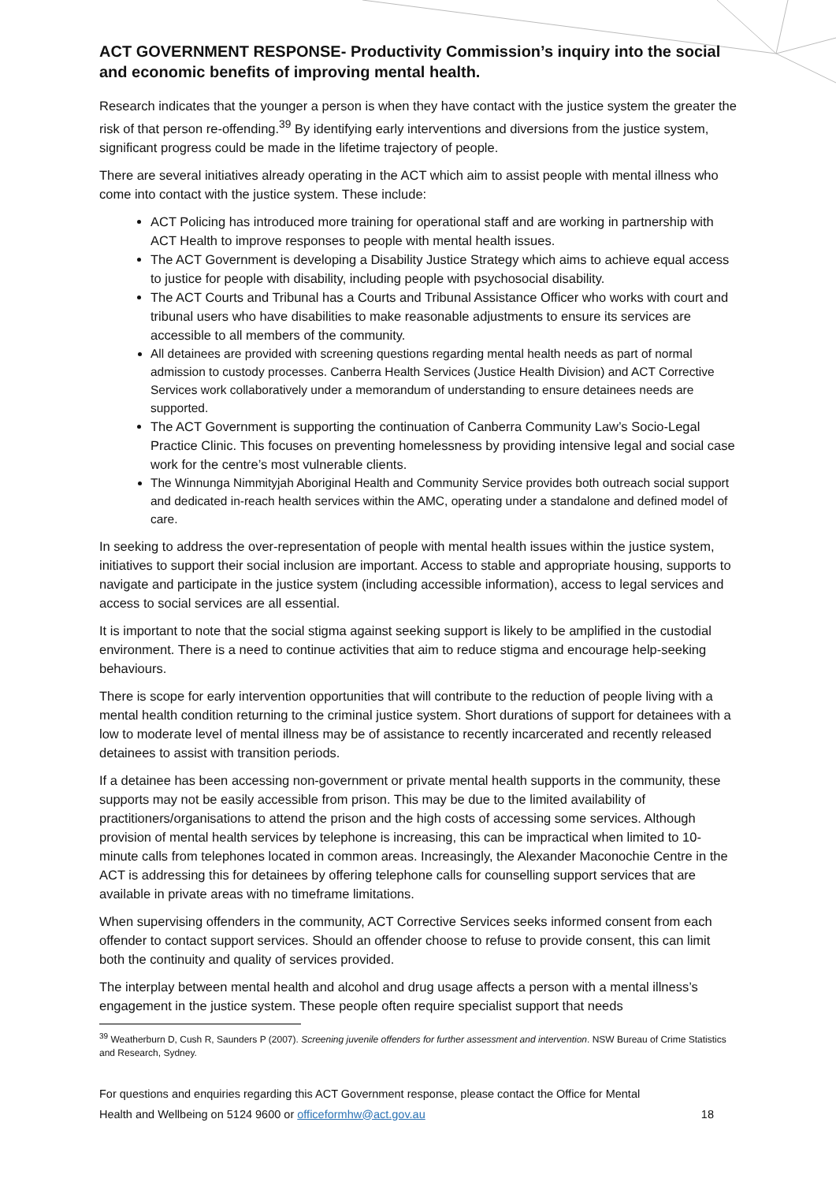ACT GOVERNMENT RESPONSE- Productivity Commission’s inquiry into the social and economic benefits of improving mental health.
Research indicates that the younger a person is when they have contact with the justice system the greater the risk of that person re-offending.<sup>39</sup> By identifying early interventions and diversions from the justice system, significant progress could be made in the lifetime trajectory of people.
There are several initiatives already operating in the ACT which aim to assist people with mental illness who come into contact with the justice system. These include:
ACT Policing has introduced more training for operational staff and are working in partnership with ACT Health to improve responses to people with mental health issues.
The ACT Government is developing a Disability Justice Strategy which aims to achieve equal access to justice for people with disability, including people with psychosocial disability.
The ACT Courts and Tribunal has a Courts and Tribunal Assistance Officer who works with court and tribunal users who have disabilities to make reasonable adjustments to ensure its services are accessible to all members of the community.
All detainees are provided with screening questions regarding mental health needs as part of normal admission to custody processes. Canberra Health Services (Justice Health Division) and ACT Corrective Services work collaboratively under a memorandum of understanding to ensure detainees needs are supported.
The ACT Government is supporting the continuation of Canberra Community Law’s Socio-Legal Practice Clinic. This focuses on preventing homelessness by providing intensive legal and social case work for the centre’s most vulnerable clients.
The Winnunga Nimmityjah Aboriginal Health and Community Service provides both outreach social support and dedicated in-reach health services within the AMC, operating under a standalone and defined model of care.
In seeking to address the over-representation of people with mental health issues within the justice system, initiatives to support their social inclusion are important. Access to stable and appropriate housing, supports to navigate and participate in the justice system (including accessible information), access to legal services and access to social services are all essential.
It is important to note that the social stigma against seeking support is likely to be amplified in the custodial environment. There is a need to continue activities that aim to reduce stigma and encourage help-seeking behaviours.
There is scope for early intervention opportunities that will contribute to the reduction of people living with a mental health condition returning to the criminal justice system. Short durations of support for detainees with a low to moderate level of mental illness may be of assistance to recently incarcerated and recently released detainees to assist with transition periods.
If a detainee has been accessing non-government or private mental health supports in the community, these supports may not be easily accessible from prison. This may be due to the limited availability of practitioners/organisations to attend the prison and the high costs of accessing some services. Although provision of mental health services by telephone is increasing, this can be impractical when limited to 10-minute calls from telephones located in common areas. Increasingly, the Alexander Maconochie Centre in the ACT is addressing this for detainees by offering telephone calls for counselling support services that are available in private areas with no timeframe limitations.
When supervising offenders in the community, ACT Corrective Services seeks informed consent from each offender to contact support services. Should an offender choose to refuse to provide consent, this can limit both the continuity and quality of services provided.
The interplay between mental health and alcohol and drug usage affects a person with a mental illness’s engagement in the justice system. These people often require specialist support that needs
<sup>39</sup> Weatherburn D, Cush R, Saunders P (2007). Screening juvenile offenders for further assessment and intervention. NSW Bureau of Crime Statistics and Research, Sydney.
For questions and enquiries regarding this ACT Government response, please contact the Office for Mental
Health and Wellbeing on 5124 9600 or officeformhw@act.gov.au 18